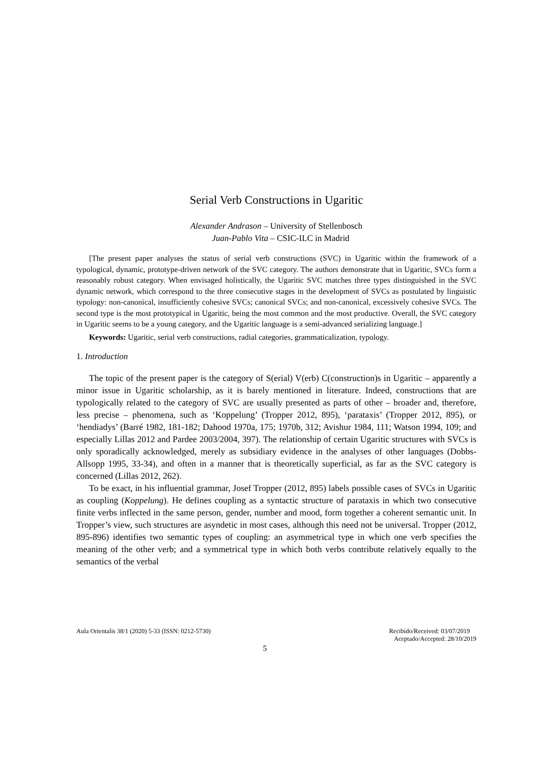Serial Verb Constructions in Ugaritic
Alexander Andrason – University of Stellenbosch
Juan-Pablo Vita – CSIC-ILC in Madrid
[The present paper analyses the status of serial verb constructions (SVC) in Ugaritic within the framework of a typological, dynamic, prototype-driven network of the SVC category. The authors demonstrate that in Ugaritic, SVCs form a reasonably robust category. When envisaged holistically, the Ugaritic SVC matches three types distinguished in the SVC dynamic network, which correspond to the three consecutive stages in the development of SVCs as postulated by linguistic typology: non-canonical, insufficiently cohesive SVCs; canonical SVCs; and non-canonical, excessively cohesive SVCs. The second type is the most prototypical in Ugaritic, being the most common and the most productive. Overall, the SVC category in Ugaritic seems to be a young category, and the Ugaritic language is a semi-advanced serializing language.]
Keywords: Ugaritic, serial verb constructions, radial categories, grammaticalization, typology.
1. Introduction
The topic of the present paper is the category of S(erial) V(erb) C(construction)s in Ugaritic – apparently a minor issue in Ugaritic scholarship, as it is barely mentioned in literature. Indeed, constructions that are typologically related to the category of SVC are usually presented as parts of other – broader and, therefore, less precise – phenomena, such as ‘Koppelung’ (Tropper 2012, 895), ‘parataxis’ (Tropper 2012, 895), or ‘hendiadys’ (Barré 1982, 181-182; Dahood 1970a, 175; 1970b, 312; Avishur 1984, 111; Watson 1994, 109; and especially Lillas 2012 and Pardee 2003/2004, 397). The relationship of certain Ugaritic structures with SVCs is only sporadically acknowledged, merely as subsidiary evidence in the analyses of other languages (Dobbs-Allsopp 1995, 33-34), and often in a manner that is theoretically superficial, as far as the SVC category is concerned (Lillas 2012, 262).
To be exact, in his influential grammar, Josef Tropper (2012, 895) labels possible cases of SVCs in Ugaritic as coupling (Koppelung). He defines coupling as a syntactic structure of parataxis in which two consecutive finite verbs inflected in the same person, gender, number and mood, form together a coherent semantic unit. In Tropper’s view, such structures are asyndetic in most cases, although this need not be universal. Tropper (2012, 895-896) identifies two semantic types of coupling: an asymmetrical type in which one verb specifies the meaning of the other verb; and a symmetrical type in which both verbs contribute relatively equally to the semantics of the verbal
Aula Orientalis 38/1 (2020) 5-33 (ISSN: 0212-5730) Recibido/Received: 03/07/2019
Aceptado/Accepted: 28/10/2019
5